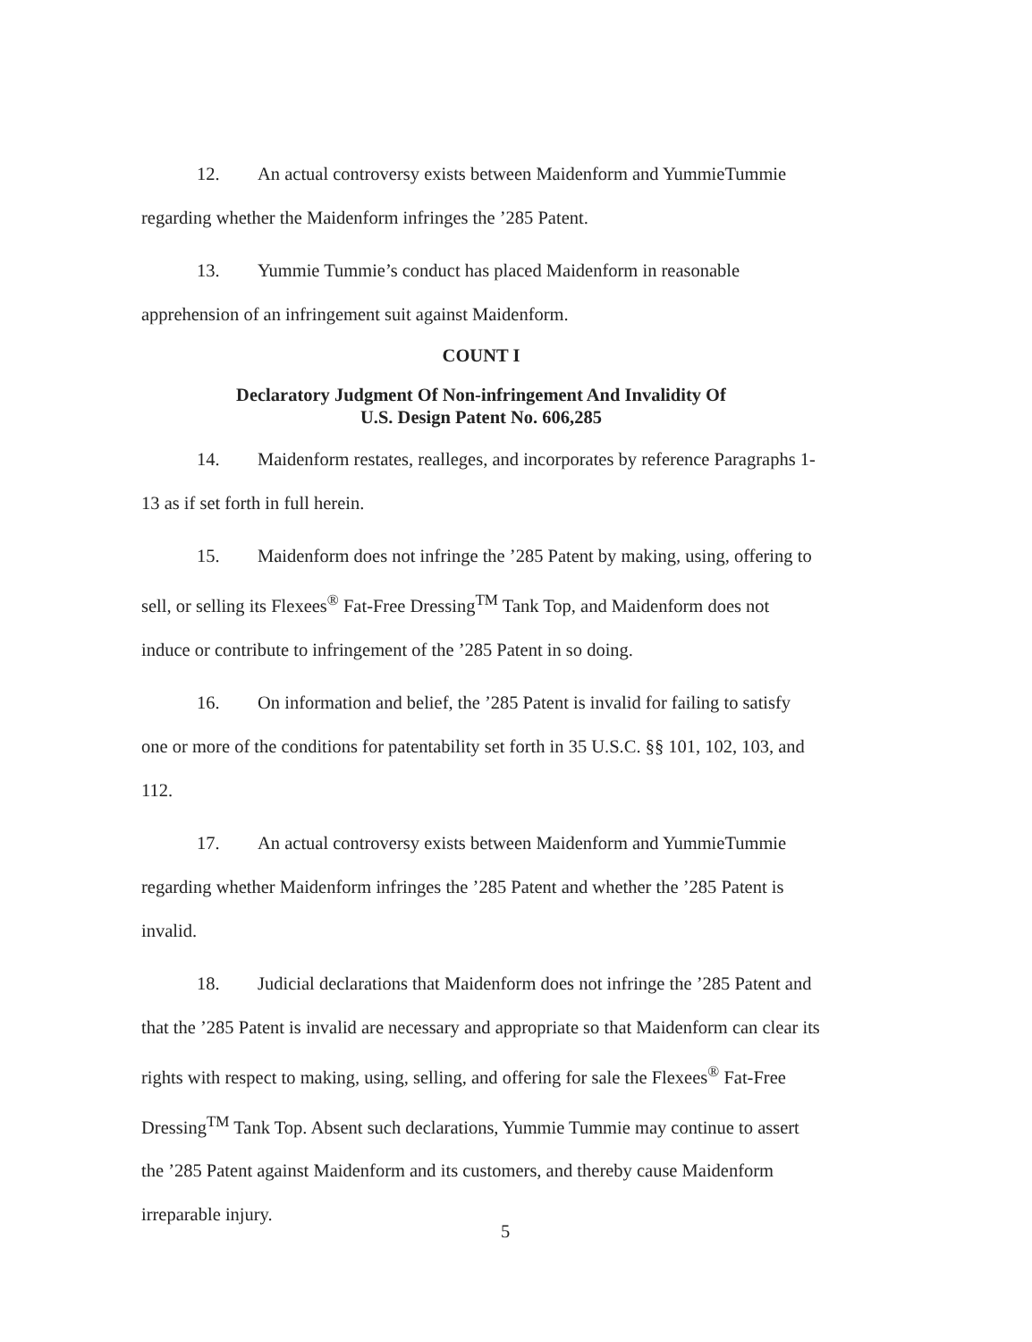12. An actual controversy exists between Maidenform and YummieTummie regarding whether the Maidenform infringes the ’285 Patent.
13. Yummie Tummie’s conduct has placed Maidenform in reasonable apprehension of an infringement suit against Maidenform.
COUNT I
Declaratory Judgment Of Non-infringement And Invalidity Of
U.S. Design Patent No. 606,285
14. Maidenform restates, realleges, and incorporates by reference Paragraphs 1-13 as if set forth in full herein.
15. Maidenform does not infringe the ’285 Patent by making, using, offering to sell, or selling its Flexees<sup>®</sup> Fat-Free Dressing<sup>TM</sup> Tank Top, and Maidenform does not induce or contribute to infringement of the ’285 Patent in so doing.
16. On information and belief, the ’285 Patent is invalid for failing to satisfy one or more of the conditions for patentability set forth in 35 U.S.C. §§ 101, 102, 103, and 112.
17. An actual controversy exists between Maidenform and YummieTummie regarding whether Maidenform infringes the ’285 Patent and whether the ’285 Patent is invalid.
18. Judicial declarations that Maidenform does not infringe the ’285 Patent and that the ’285 Patent is invalid are necessary and appropriate so that Maidenform can clear its rights with respect to making, using, selling, and offering for sale the Flexees<sup>®</sup> Fat-Free Dressing<sup>TM</sup> Tank Top. Absent such declarations, Yummie Tummie may continue to assert the ’285 Patent against Maidenform and its customers, and thereby cause Maidenform irreparable injury.
5